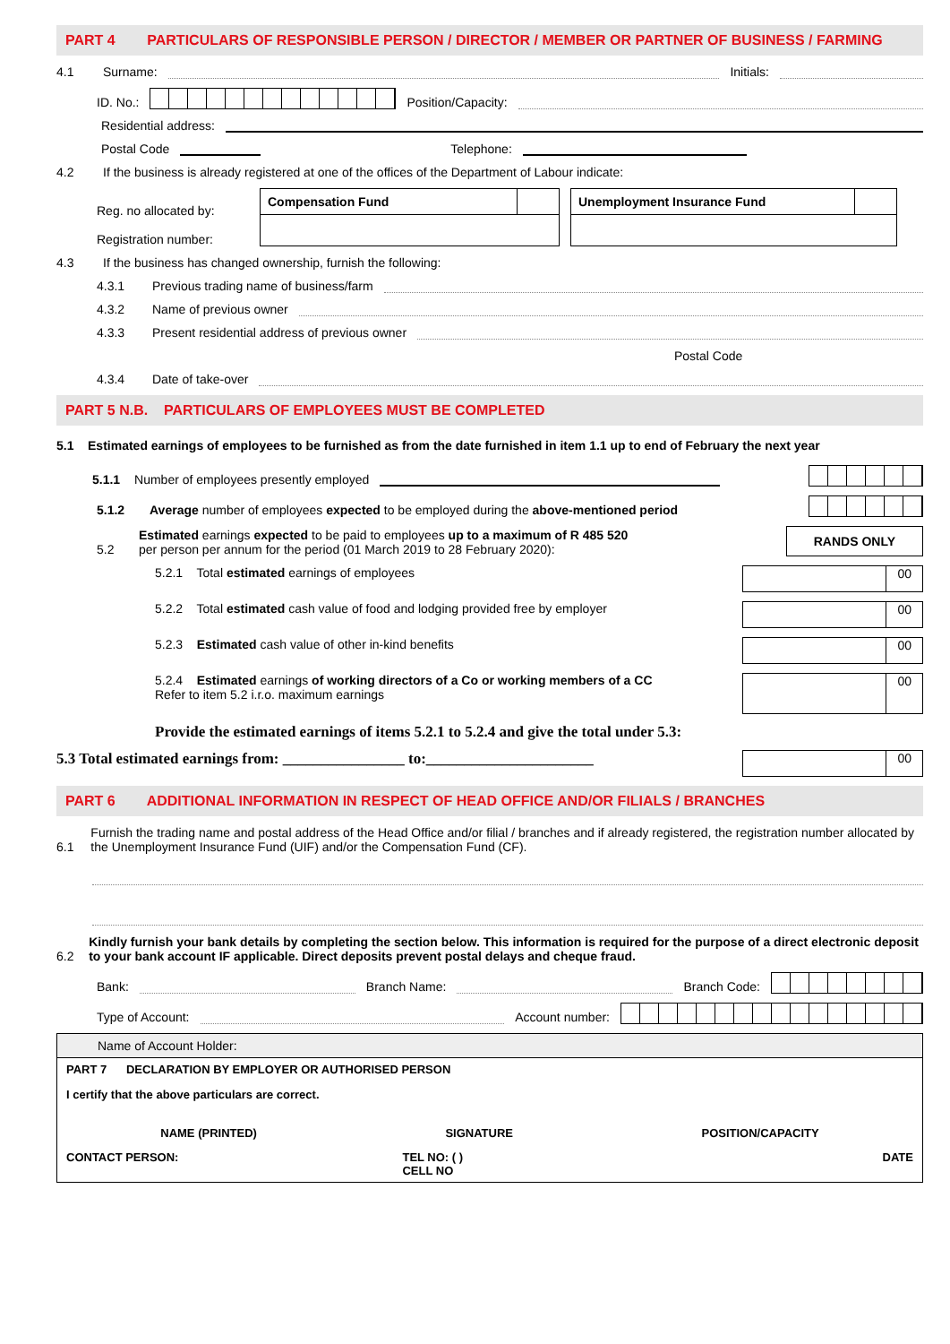PART 4 PARTICULARS OF RESPONSIBLE PERSON / DIRECTOR / MEMBER OR PARTNER OF BUSINESS / FARMING
4.1 Surname: Initials:
ID. No.: Position/Capacity:
Residential address:
Postal Code Telephone:
4.2 If the business is already registered at one of the offices of the Department of Labour indicate:
Reg. no allocated by:
Registration number:
| Compensation Fund | |
| Unemployment Insurance Fund | |
4.3 If the business has changed ownership, furnish the following:
4.3.1 Previous trading name of business/farm
4.3.2 Name of previous owner
4.3.3 Present residential address of previous owner
Postal Code
4.3.4 Date of take-over
PART 5 N.B. PARTICULARS OF EMPLOYEES MUST BE COMPLETED
5.1 Estimated earnings of employees to be furnished as from the date furnished in item 1.1 up to end of February the next year
5.1.1 Number of employees presently employed
5.1.2 Average number of employees expected to be employed during the above-mentioned period
5.2 Estimated earnings expected to be paid to employees up to a maximum of R 485 520
per person per annum for the period (01 March 2019 to 28 February 2020): RANDS ONLY
5.2.1 Total estimated earnings of employees 00
5.2.2 Total estimated cash value of food and lodging provided free by employer 00
5.2.3 Estimated cash value of other in-kind benefits 00
5.2.4 Estimated earnings of working directors of a Co or working members of a CC
Refer to item 5.2 i.r.o. maximum earnings 00
Provide the estimated earnings of items 5.2.1 to 5.2.4 and give the total under 5.3:
5.3 Total estimated earnings from: ________________ to:______________________ 00
PART 6 ADDITIONAL INFORMATION IN RESPECT OF HEAD OFFICE AND/OR FILIALS / BRANCHES
6.1 Furnish the trading name and postal address of the Head Office and/or filial / branches and if already registered, the registration number allocated by the Unemployment Insurance Fund (UIF) and/or the Compensation Fund (CF).
6.2 Kindly furnish your bank details by completing the section below. This information is required for the purpose of a direct electronic deposit to your bank account IF applicable. Direct deposits prevent postal delays and cheque fraud.
Bank: Branch Name: Branch Code:
Type of Account: Account number:
Name of Account Holder:
PART 7 DECLARATION BY EMPLOYER OR AUTHORISED PERSON
I certify that the above particulars are correct.
NAME (PRINTED) SIGNATURE POSITION/CAPACITY
CONTACT PERSON: TEL NO: ( )
CELL NO DATE